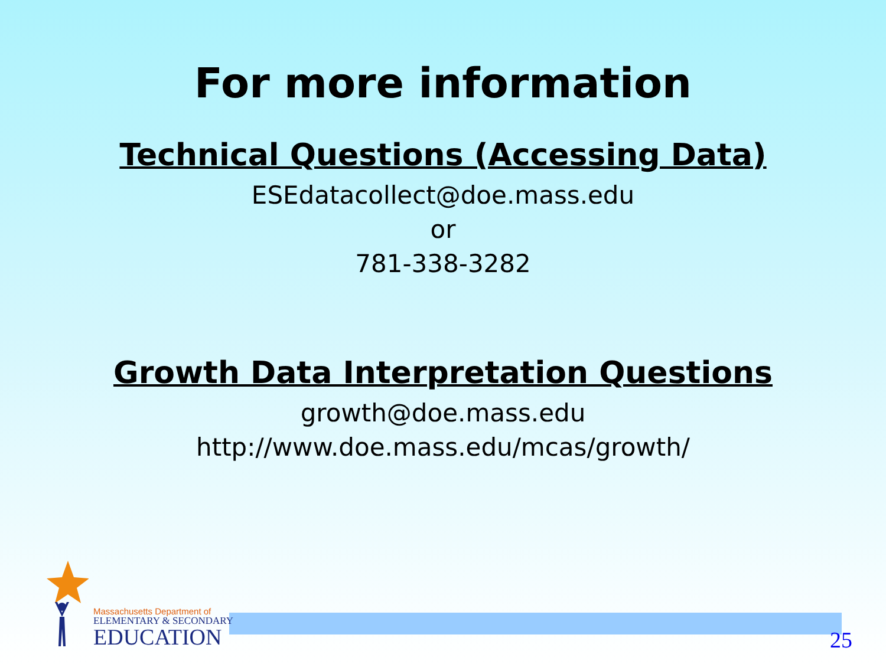For more information
Technical Questions (Accessing Data)
ESEdatacollect@doe.mass.edu
or
781-338-3282
Growth Data Interpretation Questions
growth@doe.mass.edu
http://www.doe.mass.edu/mcas/growth/
Massachusetts Department of
ELEMENTARY & SECONDARY
EDUCATION
25